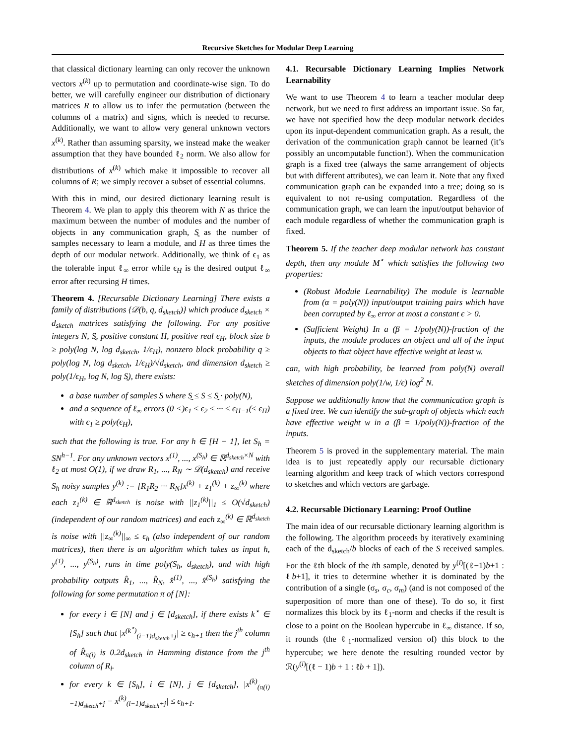Recursive Sketches for Modular Deep Learning
that classical dictionary learning can only recover the unknown vectors x<sup>(k)</sup> up to permutation and coordinate-wise sign. To do better, we will carefully engineer our distribution of dictionary matrices R to allow us to infer the permutation (between the columns of a matrix) and signs, which is needed to recurse. Additionally, we want to allow very general unknown vectors x<sup>(k)</sup>. Rather than assuming sparsity, we instead make the weaker assumption that they have bounded ℓ<sub>2</sub> norm. We also allow for distributions of x<sup>(k)</sup> which make it impossible to recover all columns of R; we simply recover a subset of essential columns.
With this in mind, our desired dictionary learning result is Theorem 4. We plan to apply this theorem with N as thrice the maximum between the number of modules and the number of objects in any communication graph, S̰ as the number of samples necessary to learn a module, and H as three times the depth of our modular network. Additionally, we think of ϵ<sub>1</sub> as the tolerable input ℓ<sub>∞</sub> error while ϵ<sub>H</sub> is the desired output ℓ<sub>∞</sub> error after recursing H times.
Theorem 4. [Recursable Dictionary Learning] There exists a family of distributions {𝒟(b, q, d<sub>sketch</sub>)} which produce d<sub>sketch</sub> × d<sub>sketch</sub> matrices satisfying the following. For any positive integers N, S̰, positive constant H, positive real ϵ<sub>H</sub>, block size b ≥ poly(log N, log d<sub>sketch</sub>, 1/ϵ<sub>H</sub>), nonzero block probability q ≥ poly(log N, log d<sub>sketch</sub>, 1/ϵ<sub>H</sub>)/√d<sub>sketch</sub>, and dimension d<sub>sketch</sub> ≥ poly(1/ϵ<sub>H</sub>, log N, log S̰), there exists:
a base number of samples S where S̰ ≤ S ≤ S̰ · poly(N),
and a sequence of ℓ<sub>∞</sub> errors (0 <)ϵ<sub>1</sub> ≤ ϵ<sub>2</sub> ≤ ··· ≤ ϵ<sub>H−1</sub>(≤ ϵ<sub>H</sub>) with ϵ<sub>1</sub> ≥ poly(ϵ<sub>H</sub>),
such that the following is true. For any h ∈ [H − 1], let S<sub>h</sub> = SN<sup>h−1</sup>. For any unknown vectors x<sup>(1)</sup>, ..., x<sup>(S<sub>h</sub>)</sup> ∈ ℝ<sup>d<sub>sketch</sub>×N</sup> with ℓ<sub>2</sub> at most O(1), if we draw R<sub>1</sub>, ..., R<sub>N</sub> ∼ 𝒟(d<sub>sketch</sub>) and receive S<sub>h</sub> noisy samples y<sup>(k)</sup> := [R<sub>1</sub>R<sub>2</sub> ··· R<sub>N</sub>]x<sup>(k)</sup> + z<sub>1</sub><sup>(k)</sup> + z<sub>∞</sub><sup>(k)</sup> where each z<sub>1</sub><sup>(k)</sup> ∈ ℝ<sup>d<sub>sketch</sub></sup> is noise with ||z<sub>1</sub><sup>(k)</sup>||<sub>1</sub> ≤ O(√d<sub>sketch</sub>) (independent of our random matrices) and each z<sub>∞</sub><sup>(k)</sup> ∈ ℝ<sup>d<sub>sketch</sub></sup> is noise with ||z<sub>∞</sub><sup>(k)</sup>||<sub>∞</sub> ≤ ϵ<sub>h</sub> (also independent of our random matrices), then there is an algorithm which takes as input h, y<sup>(1)</sup>, ..., y<sup>(S<sub>h</sub>)</sup>, runs in time poly(S<sub>h</sub>, d<sub>sketch</sub>), and with high probability outputs R̂<sub>1</sub>, ..., R̂<sub>N</sub>, x̂<sup>(1)</sup>, ..., x̂<sup>(S<sub>h</sub>)</sup> satisfying the following for some permutation π of [N]:
for every i ∈ [N] and j ∈ [d<sub>sketch</sub>], if there exists k<sup>⋆</sup> ∈ [S<sub>h</sub>] such that |x<sup>(k<sup>⋆</sup>)</sup><sub>(i−1)d<sub>sketch</sub>+j</sub>| ≥ ϵ<sub>h+1</sub> then the j<sup>th</sup> column of R̂<sub>π(i)</sub> is 0.2d<sub>sketch</sub> in Hamming distance from the j<sup>th</sup> column of R<sub>i</sub>.
for every k ∈ [S<sub>h</sub>], i ∈ [N], j ∈ [d<sub>sketch</sub>], |x<sup>(k)</sup><sub>(π(i)−1)d<sub>sketch</sub>+j</sub> − x<sup>(k)</sup><sub>(i−1)d<sub>sketch</sub>+j</sub>| ≤ ϵ<sub>h+1</sub>.
4.1. Recursable Dictionary Learning Implies Network Learnability
We want to use Theorem 4 to learn a teacher modular deep network, but we need to first address an important issue. So far, we have not specified how the deep modular network decides upon its input-dependent communication graph. As a result, the derivation of the communication graph cannot be learned (it’s possibly an uncomputable function!). When the communication graph is a fixed tree (always the same arrangement of objects but with different attributes), we can learn it. Note that any fixed communication graph can be expanded into a tree; doing so is equivalent to not re-using computation. Regardless of the communication graph, we can learn the input/output behavior of each module regardless of whether the communication graph is fixed.
Theorem 5. If the teacher deep modular network has constant depth, then any module M<sup>⋆</sup> which satisfies the following two properties:
(Robust Module Learnability) The module is learnable from (α = poly(N)) input/output training pairs which have been corrupted by ℓ<sub>∞</sub> error at most a constant ϵ > 0.
(Sufficient Weight) In a (β = 1/poly(N))-fraction of the inputs, the module produces an object and all of the input objects to that object have effective weight at least w.
can, with high probability, be learned from poly(N) overall sketches of dimension poly(1/w, 1/ϵ) log<sup>2</sup> N.
Suppose we additionally know that the communication graph is a fixed tree. We can identify the sub-graph of objects which each have effective weight w in a (β = 1/poly(N))-fraction of the inputs.
Theorem 5 is proved in the supplementary material. The main idea is to just repeatedly apply our recursable dictionary learning algorithm and keep track of which vectors correspond to sketches and which vectors are garbage.
4.2. Recursable Dictionary Learning: Proof Outline
The main idea of our recursable dictionary learning algorithm is the following. The algorithm proceeds by iteratively examining each of the d<sub>sketch</sub>/b blocks of each of the S received samples. For the ℓth block of the ith sample, denoted by y<sup>(i)</sup>[(ℓ−1)b+1 : ℓb+1], it tries to determine whether it is dominated by the contribution of a single (σ<sub>s</sub>, σ<sub>c</sub>, σ<sub>m</sub>) (and is not composed of the superposition of more than one of these). To do so, it first normalizes this block by its ℓ<sub>1</sub>-norm and checks if the result is close to a point on the Boolean hypercube in ℓ<sub>∞</sub> distance. If so, it rounds (the ℓ<sub>1</sub>-normalized version of) this block to the hypercube; we here denote the resulting rounded vector by ℛ(y<sup>(i)</sup>[(ℓ − 1)b + 1 : ℓb + 1]).